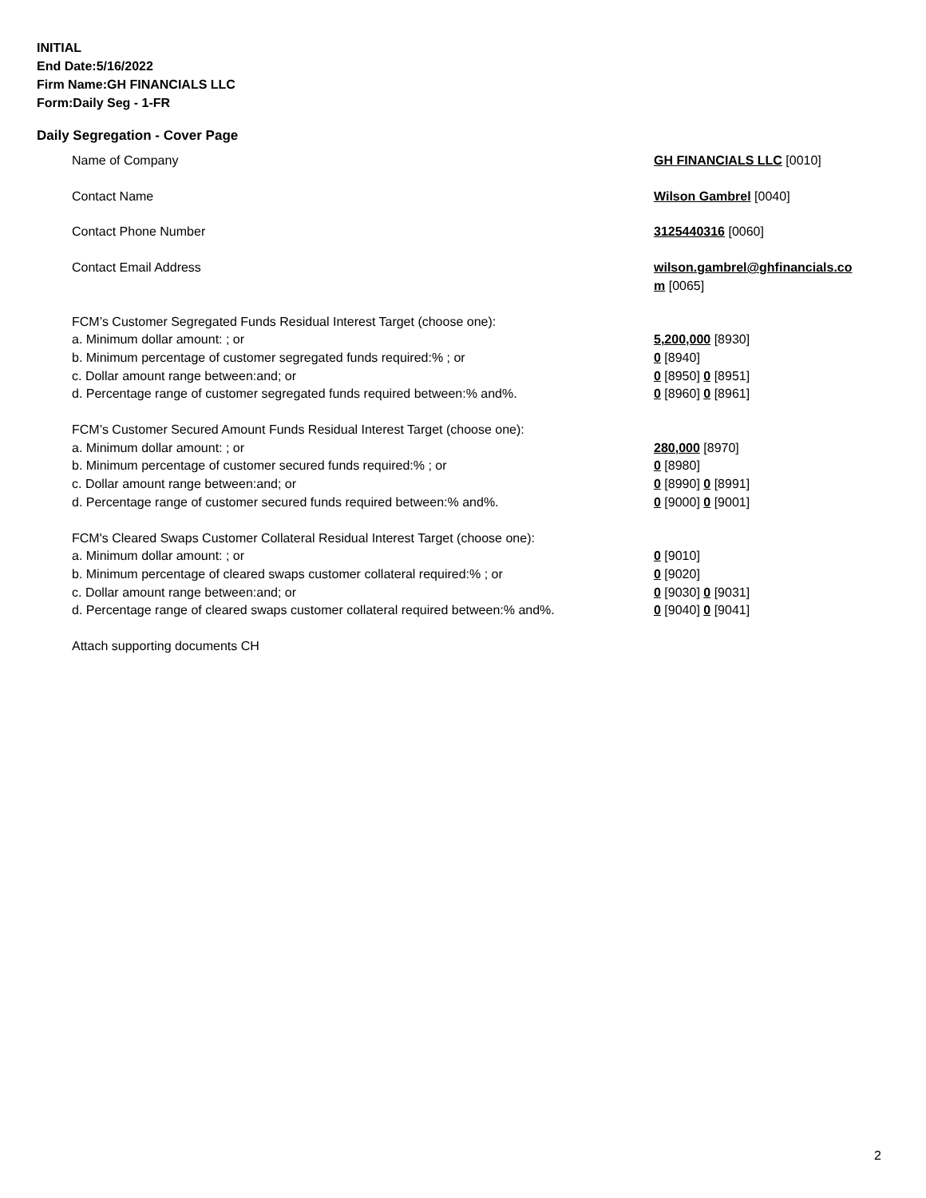INITIAL
End Date:5/16/2022
Firm Name:GH FINANCIALS LLC
Form:Daily Seg - 1-FR
Daily Segregation - Cover Page
| Name of Company | GH FINANCIALS LLC [0010] |
| Contact Name | Wilson Gambrel [0040] |
| Contact Phone Number | 3125440316 [0060] |
| Contact Email Address | wilson.gambrel@ghfinancials.co m [0065] |
| FCM’s Customer Segregated Funds Residual Interest Target (choose one): | |
| a. Minimum dollar amount: ; or | 5,200,000 [8930] |
| b. Minimum percentage of customer segregated funds required:% ; or | 0 [8940] |
| c. Dollar amount range between:and; or | 0 [8950] 0 [8951] |
| d. Percentage range of customer segregated funds required between:% and%. | 0 [8960] 0 [8961] |
| FCM’s Customer Secured Amount Funds Residual Interest Target (choose one): | |
| a. Minimum dollar amount: ; or | 280,000 [8970] |
| b. Minimum percentage of customer secured funds required:% ; or | 0 [8980] |
| c. Dollar amount range between:and; or | 0 [8990] 0 [8991] |
| d. Percentage range of customer secured funds required between:% and%. | 0 [9000] 0 [9001] |
| FCM's Cleared Swaps Customer Collateral Residual Interest Target (choose one): | |
| a. Minimum dollar amount: ; or | 0 [9010] |
| b. Minimum percentage of cleared swaps customer collateral required:% ; or | 0 [9020] |
| c. Dollar amount range between:and; or | 0 [9030] 0 [9031] |
| d. Percentage range of cleared swaps customer collateral required between:% and%. | 0 [9040] 0 [9041] |
| Attach supporting documents CH | |
2